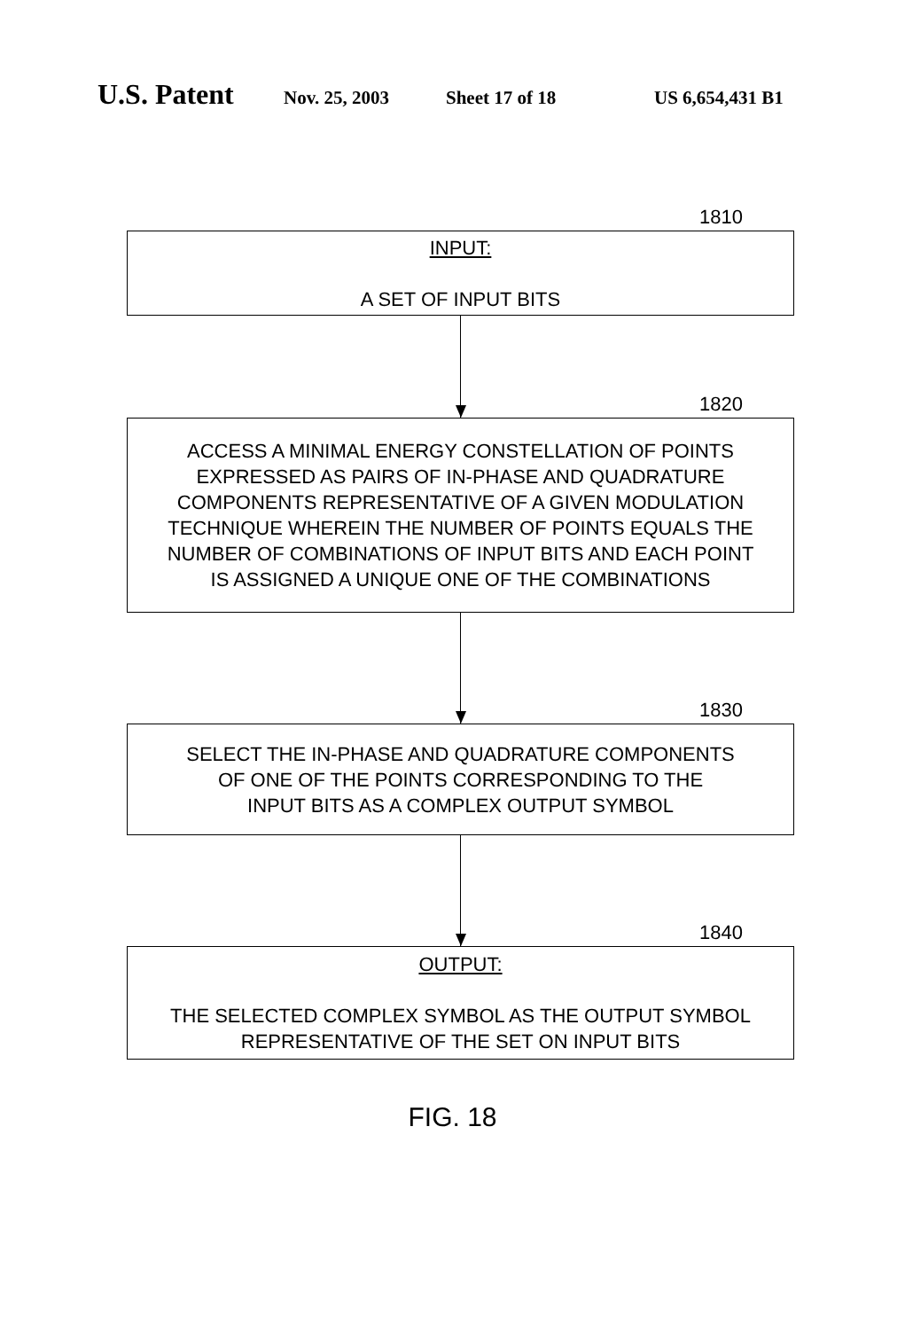U.S. Patent
Nov. 25, 2003 Sheet 17 of 18 US 6,654,431 B1
1810
INPUT:
A SET OF INPUT BITS
1820
ACCESS A MINIMAL ENERGY CONSTELLATION OF POINTS
EXPRESSED AS PAIRS OF IN-PHASE AND QUADRATURE
COMPONENTS REPRESENTATIVE OF A GIVEN MODULATION
TECHNIQUE WHEREIN THE NUMBER OF POINTS EQUALS THE
NUMBER OF COMBINATIONS OF INPUT BITS AND EACH POINT
IS ASSIGNED A UNIQUE ONE OF THE COMBINATIONS
1830
SELECT THE IN-PHASE AND QUADRATURE COMPONENTS
OF ONE OF THE POINTS CORRESPONDING TO THE
INPUT BITS AS A COMPLEX OUTPUT SYMBOL
1840
OUTPUT:
THE SELECTED COMPLEX SYMBOL AS THE OUTPUT SYMBOL
REPRESENTATIVE OF THE SET ON INPUT BITS
FIG. 18